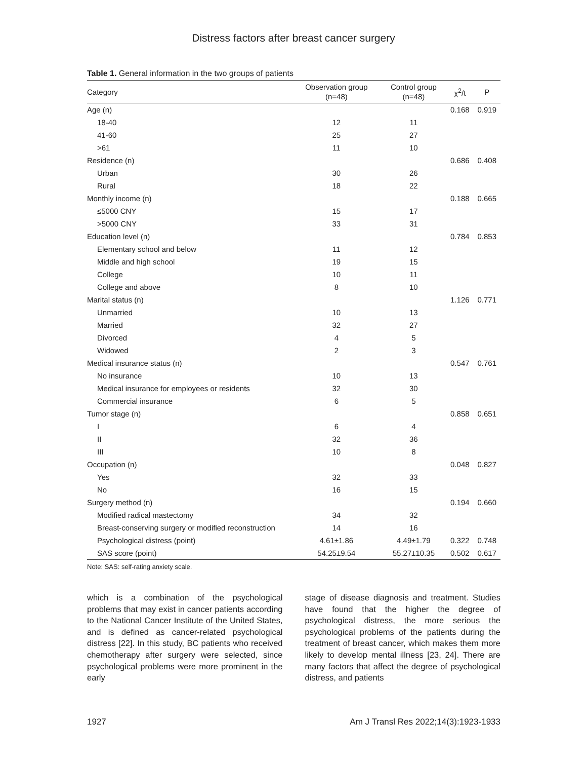Distress factors after breast cancer surgery
Table 1. General information in the two groups of patients
| Category | Observation group (n=48) | Control group (n=48) | χ<sup>2</sup>/t | P |
| --- | --- | --- | --- | --- |
| Age (n) | | | 0.168 | 0.919 |
| 18-40 | 12 | 11 | | |
| 41-60 | 25 | 27 | | |
| >61 | 11 | 10 | | |
| Residence (n) | | | 0.686 | 0.408 |
| Urban | 30 | 26 | | |
| Rural | 18 | 22 | | |
| Monthly income (n) | | | 0.188 | 0.665 |
| ≤5000 CNY | 15 | 17 | | |
| >5000 CNY | 33 | 31 | | |
| Education level (n) | | | 0.784 | 0.853 |
| Elementary school and below | 11 | 12 | | |
| Middle and high school | 19 | 15 | | |
| College | 10 | 11 | | |
| College and above | 8 | 10 | | |
| Marital status (n) | | | 1.126 | 0.771 |
| Unmarried | 10 | 13 | | |
| Married | 32 | 27 | | |
| Divorced | 4 | 5 | | |
| Widowed | 2 | 3 | | |
| Medical insurance status (n) | | | 0.547 | 0.761 |
| No insurance | 10 | 13 | | |
| Medical insurance for employees or residents | 32 | 30 | | |
| Commercial insurance | 6 | 5 | | |
| Tumor stage (n) | | | 0.858 | 0.651 |
| I | 6 | 4 | | |
| II | 32 | 36 | | |
| III | 10 | 8 | | |
| Occupation (n) | | | 0.048 | 0.827 |
| Yes | 32 | 33 | | |
| No | 16 | 15 | | |
| Surgery method (n) | | | 0.194 | 0.660 |
| Modified radical mastectomy | 34 | 32 | | |
| Breast-conserving surgery or modified reconstruction | 14 | 16 | | |
| Psychological distress (point) | 4.61±1.86 | 4.49±1.79 | 0.322 | 0.748 |
| SAS score (point) | 54.25±9.54 | 55.27±10.35 | 0.502 | 0.617 |
Note: SAS: self-rating anxiety scale.
which is a combination of the psychological problems that may exist in cancer patients according to the National Cancer Institute of the United States, and is defined as cancer-related psychological distress [22]. In this study, BC patients who received chemotherapy after surgery were selected, since psychological problems were more prominent in the early
stage of disease diagnosis and treatment. Studies have found that the higher the degree of psychological distress, the more serious the psychological problems of the patients during the treatment of breast cancer, which makes them more likely to develop mental illness [23, 24]. There are many factors that affect the degree of psychological distress, and patients
1927 Am J Transl Res 2022;14(3):1923-1933